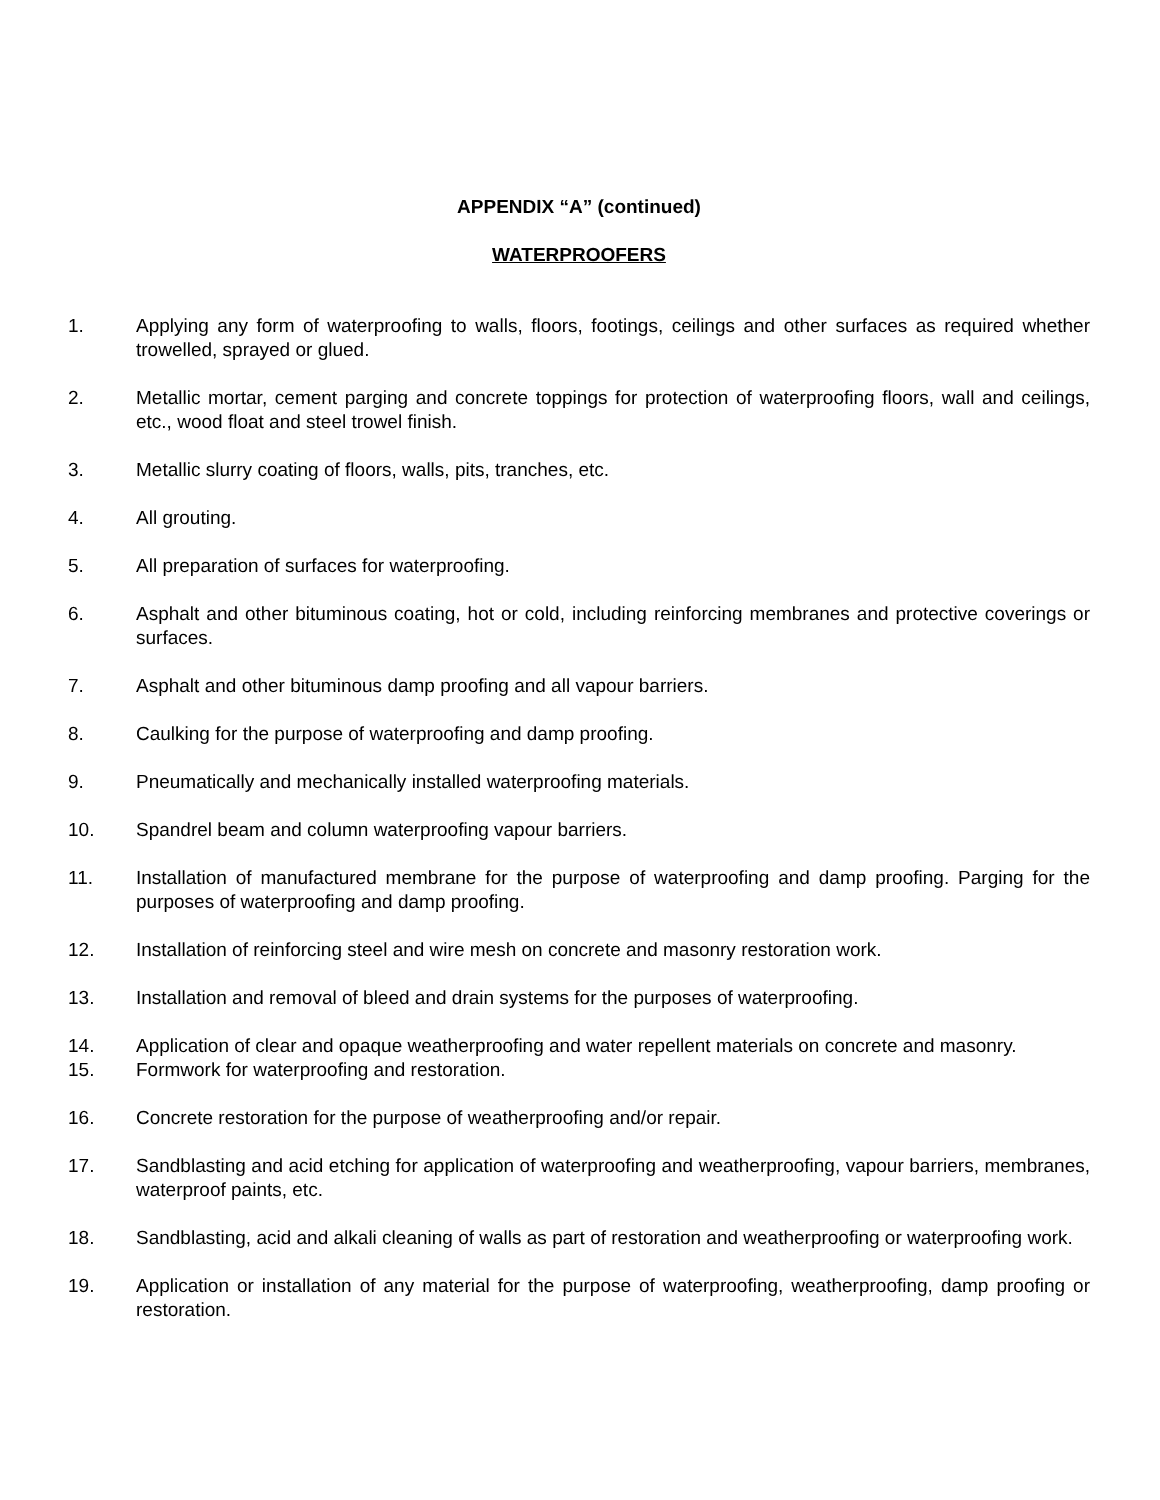APPENDIX “A” (continued)
WATERPROOFERS
1. Applying any form of waterproofing to walls, floors, footings, ceilings and other surfaces as required whether trowelled, sprayed or glued.
2. Metallic mortar, cement parging and concrete toppings for protection of waterproofing floors, wall and ceilings, etc., wood float and steel trowel finish.
3. Metallic slurry coating of floors, walls, pits, tranches, etc.
4. All grouting.
5. All preparation of surfaces for waterproofing.
6. Asphalt and other bituminous coating, hot or cold, including reinforcing membranes and protective coverings or surfaces.
7. Asphalt and other bituminous damp proofing and all vapour barriers.
8. Caulking for the purpose of waterproofing and damp proofing.
9. Pneumatically and mechanically installed waterproofing materials.
10. Spandrel beam and column waterproofing vapour barriers.
11. Installation of manufactured membrane for the purpose of waterproofing and damp proofing. Parging for the purposes of waterproofing and damp proofing.
12. Installation of reinforcing steel and wire mesh on concrete and masonry restoration work.
13. Installation and removal of bleed and drain systems for the purposes of waterproofing.
14. Application of clear and opaque weatherproofing and water repellent materials on concrete and masonry.
15. Formwork for waterproofing and restoration.
16. Concrete restoration for the purpose of weatherproofing and/or repair.
17. Sandblasting and acid etching for application of waterproofing and weatherproofing, vapour barriers, membranes, waterproof paints, etc.
18. Sandblasting, acid and alkali cleaning of walls as part of restoration and weatherproofing or waterproofing work.
19. Application or installation of any material for the purpose of waterproofing, weatherproofing, damp proofing or restoration.